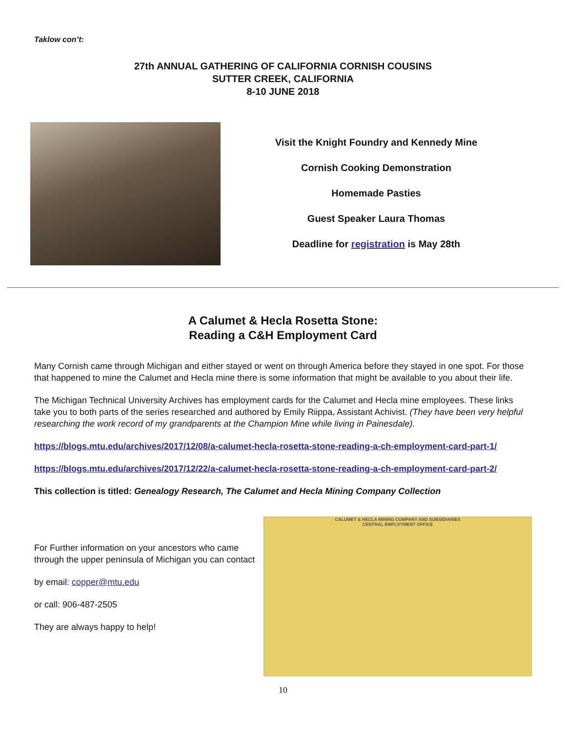Taklow con’t:
27th ANNUAL GATHERING OF CALIFORNIA CORNISH COUSINS
SUTTER CREEK, CALIFORNIA
8-10 JUNE 2018
Visit the Knight Foundry and Kennedy Mine
Cornish Cooking Demonstration
Homemade Pasties
Guest Speaker Laura Thomas
Deadline for registration is May 28th
A Calumet & Hecla Rosetta Stone:
Reading a C&H Employment Card
Many Cornish came through Michigan and either stayed or went on through America before they stayed in one spot. For those that happened to mine the Calumet and Hecla mine there is some information that might be available to you about their life.
The Michigan Technical University Archives has employment cards for the Calumet and Hecla mine employees. These links take you to both parts of the series researched and authored by Emily Riippa, Assistant Achivist. (They have been very helpful researching the work record of my grandparents at the Champion Mine while living in Painesdale).
https://blogs.mtu.edu/archives/2017/12/08/a-calumet-hecla-rosetta-stone-reading-a-ch-employment-card-part-1/
https://blogs.mtu.edu/archives/2017/12/22/a-calumet-hecla-rosetta-stone-reading-a-ch-employment-card-part-2/
This collection is titled: Genealogy Research, The Calumet and Hecla Mining Company Collection
For Further information on your ancestors who came through the upper peninsula of Michigan you can contact
by email: copper@mtu.edu
or call: 906-487-2505
They are always happy to help!
CALUMET & HECLA MINING COMPANY AND SUBSIDIARIES
CENTRAL EMPLOYMENT OFFICE
10